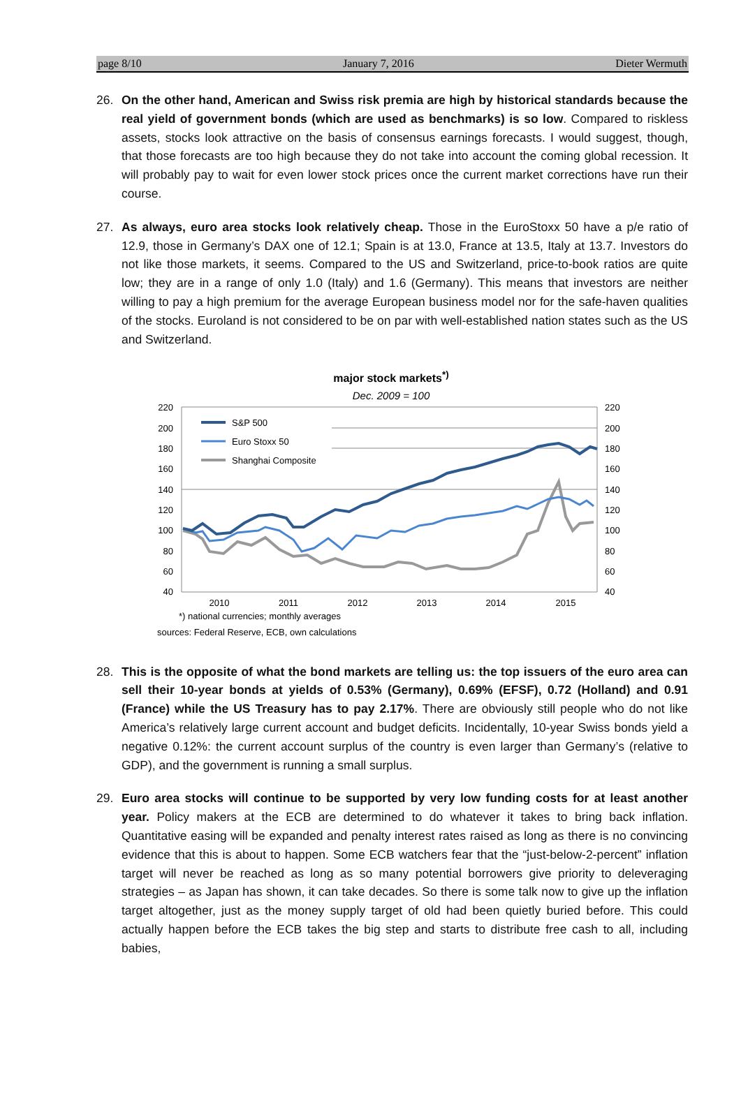page 8/10 January 7, 2016 Dieter Wermuth
26. On the other hand, American and Swiss risk premia are high by historical standards because the real yield of government bonds (which are used as benchmarks) is so low. Compared to riskless assets, stocks look attractive on the basis of consensus earnings forecasts. I would suggest, though, that those forecasts are too high because they do not take into account the coming global recession. It will probably pay to wait for even lower stock prices once the current market corrections have run their course.
27. As always, euro area stocks look relatively cheap. Those in the EuroStoxx 50 have a p/e ratio of 12.9, those in Germany’s DAX one of 12.1; Spain is at 13.0, France at 13.5, Italy at 13.7. Investors do not like those markets, it seems. Compared to the US and Switzerland, price-to-book ratios are quite low; they are in a range of only 1.0 (Italy) and 1.6 (Germany). This means that investors are neither willing to pay a high premium for the average European business model nor for the safe-haven qualities of the stocks. Euroland is not considered to be on par with well-established nation states such as the US and Switzerland.
major stock markets<sup>*)</sup>
Dec. 2009 = 100
220
200
180
160
140
120
100
80
60
40
220
200
180
160
140
120
100
80
60
40
2010
2011
2012
2013
2014
2015
S&P 500
Euro Stoxx 50
Shanghai Composite
*) national currencies; monthly averages
sources: Federal Reserve, ECB, own calculations
28. This is the opposite of what the bond markets are telling us: the top issuers of the euro area can sell their 10-year bonds at yields of 0.53% (Germany), 0.69% (EFSF), 0.72 (Holland) and 0.91 (France) while the US Treasury has to pay 2.17%. There are obviously still people who do not like America’s relatively large current account and budget deficits. Incidentally, 10-year Swiss bonds yield a negative 0.12%: the current account surplus of the country is even larger than Germany’s (relative to GDP), and the government is running a small surplus.
29. Euro area stocks will continue to be supported by very low funding costs for at least another year. Policy makers at the ECB are determined to do whatever it takes to bring back inflation. Quantitative easing will be expanded and penalty interest rates raised as long as there is no convincing evidence that this is about to happen. Some ECB watchers fear that the “just-below-2-percent” inflation target will never be reached as long as so many potential borrowers give priority to deleveraging strategies – as Japan has shown, it can take decades. So there is some talk now to give up the inflation target altogether, just as the money supply target of old had been quietly buried before. This could actually happen before the ECB takes the big step and starts to distribute free cash to all, including babies,